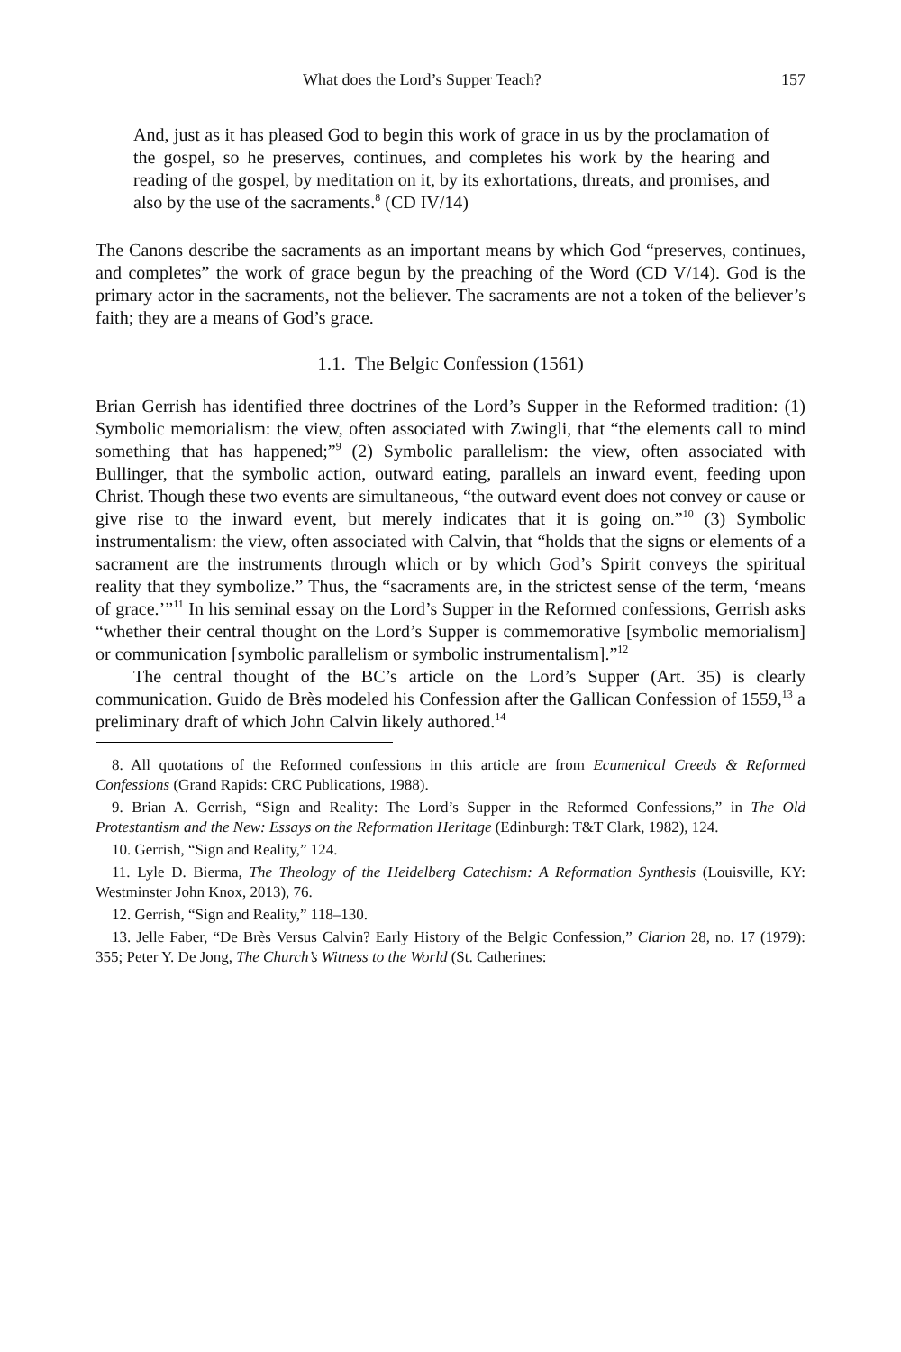What does the Lord’s Supper Teach? 157
And, just as it has pleased God to begin this work of grace in us by the proclamation of the gospel, so he preserves, continues, and completes his work by the hearing and reading of the gospel, by meditation on it, by its exhortations, threats, and promises, and also by the use of the sacraments.<sup>8</sup> (CD IV/14)
The Canons describe the sacraments as an important means by which God “preserves, continues, and completes” the work of grace begun by the preaching of the Word (CD V/14). God is the primary actor in the sacraments, not the believer. The sacraments are not a token of the believer’s faith; they are a means of God’s grace.
1.1. The Belgic Confession (1561)
Brian Gerrish has identified three doctrines of the Lord’s Supper in the Reformed tradition: (1) Symbolic memorialism: the view, often associated with Zwingli, that “the elements call to mind something that has happened;”<sup>9</sup> (2) Symbolic parallelism: the view, often associated with Bullinger, that the symbolic action, outward eating, parallels an inward event, feeding upon Christ. Though these two events are simultaneous, “the outward event does not convey or cause or give rise to the inward event, but merely indicates that it is going on.”<sup>10</sup> (3) Symbolic instrumentalism: the view, often associated with Calvin, that “holds that the signs or elements of a sacrament are the instruments through which or by which God’s Spirit conveys the spiritual reality that they symbolize.” Thus, the “sacraments are, in the strictest sense of the term, ‘means of grace.’”<sup>11</sup> In his seminal essay on the Lord’s Supper in the Reformed confessions, Gerrish asks “whether their central thought on the Lord’s Supper is commemorative [symbolic memorialism] or communication [symbolic parallelism or symbolic instrumentalism].”<sup>12</sup>
The central thought of the BC’s article on the Lord’s Supper (Art. 35) is clearly communication. Guido de Brès modeled his Confession after the Gallican Confession of 1559,<sup>13</sup> a preliminary draft of which John Calvin likely authored.<sup>14</sup>
8. All quotations of the Reformed confessions in this article are from Ecumenical Creeds & Reformed Confessions (Grand Rapids: CRC Publications, 1988).
9. Brian A. Gerrish, “Sign and Reality: The Lord’s Supper in the Reformed Confessions,” in The Old Protestantism and the New: Essays on the Reformation Heritage (Edinburgh: T&T Clark, 1982), 124.
10. Gerrish, “Sign and Reality,” 124.
11. Lyle D. Bierma, The Theology of the Heidelberg Catechism: A Reformation Synthesis (Louisville, KY: Westminster John Knox, 2013), 76.
12. Gerrish, “Sign and Reality,” 118–130.
13. Jelle Faber, “De Brès Versus Calvin? Early History of the Belgic Confession,” Clarion 28, no. 17 (1979): 355; Peter Y. De Jong, The Church’s Witness to the World (St. Catherines: